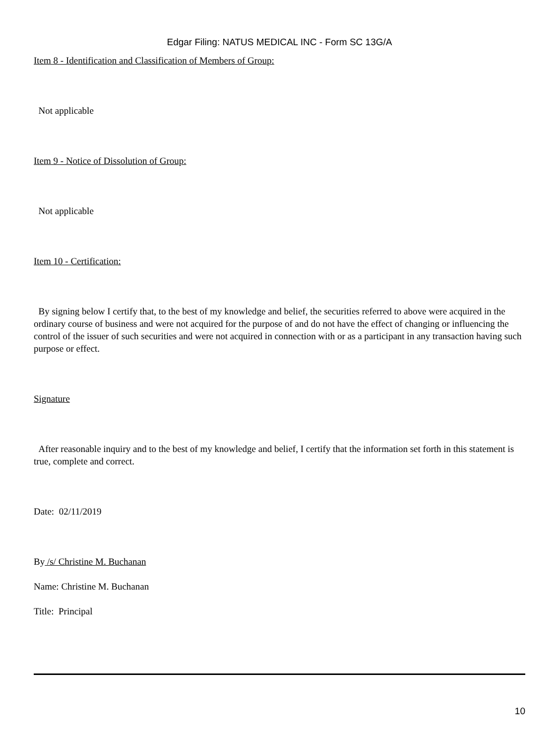Edgar Filing: NATUS MEDICAL INC - Form SC 13G/A
Item 8 - Identification and Classification of Members of Group:
Not applicable
Item 9 - Notice of Dissolution of Group:
Not applicable
Item 10 - Certification:
By signing below I certify that, to the best of my knowledge and belief, the securities referred to above were acquired in the ordinary course of business and were not acquired for the purpose of and do not have the effect of changing or influencing the control of the issuer of such securities and were not acquired in connection with or as a participant in any transaction having such purpose or effect.
Signature
After reasonable inquiry and to the best of my knowledge and belief, I certify that the information set forth in this statement is true, complete and correct.
Date: 02/11/2019
By /s/ Christine M. Buchanan
Name: Christine M. Buchanan
Title: Principal
10